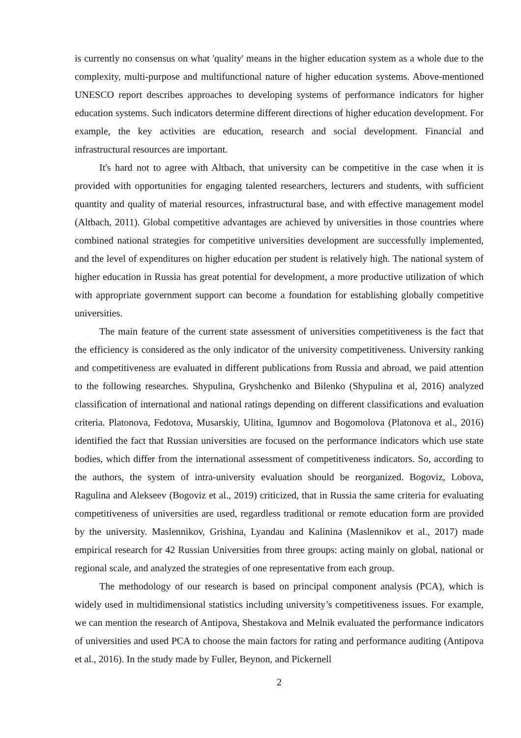is currently no consensus on what 'quality' means in the higher education system as a whole due to the complexity, multi-purpose and multifunctional nature of higher education systems. Above-mentioned UNESCO report describes approaches to developing systems of performance indicators for higher education systems. Such indicators determine different directions of higher education development. For example, the key activities are education, research and social development. Financial and infrastructural resources are important.
It's hard not to agree with Altbach, that university can be competitive in the case when it is provided with opportunities for engaging talented researchers, lecturers and students, with sufficient quantity and quality of material resources, infrastructural base, and with effective management model (Altbach, 2011). Global competitive advantages are achieved by universities in those countries where combined national strategies for competitive universities development are successfully implemented, and the level of expenditures on higher education per student is relatively high. The national system of higher education in Russia has great potential for development, a more productive utilization of which with appropriate government support can become a foundation for establishing globally competitive universities.
The main feature of the current state assessment of universities competitiveness is the fact that the efficiency is considered as the only indicator of the university competitiveness. University ranking and competitiveness are evaluated in different publications from Russia and abroad, we paid attention to the following researches. Shypulina, Gryshchenko and Bilenko (Shypulina et al, 2016) analyzed classification of international and national ratings depending on different classifications and evaluation criteria. Platonova, Fedotova, Musarskiy, Ulitina, Igumnov and Bogomolova (Platonova et al., 2016) identified the fact that Russian universities are focused on the performance indicators which use state bodies, which differ from the international assessment of competitiveness indicators. So, according to the authors, the system of intra-university evaluation should be reorganized. Bogoviz, Lobova, Ragulina and Alekseev (Bogoviz et al., 2019) criticized, that in Russia the same criteria for evaluating competitiveness of universities are used, regardless traditional or remote education form are provided by the university. Maslennikov, Grishina, Lyandau and Kalinina (Maslennikov et al., 2017) made empirical research for 42 Russian Universities from three groups: acting mainly on global, national or regional scale, and analyzed the strategies of one representative from each group.
The methodology of our research is based on principal component analysis (PCA), which is widely used in multidimensional statistics including university’s competitiveness issues. For example, we can mention the research of Antipova, Shestakova and Melnik evaluated the performance indicators of universities and used PCA to choose the main factors for rating and performance auditing (Antipova et al., 2016). In the study made by Fuller, Beynon, and Pickernell
2